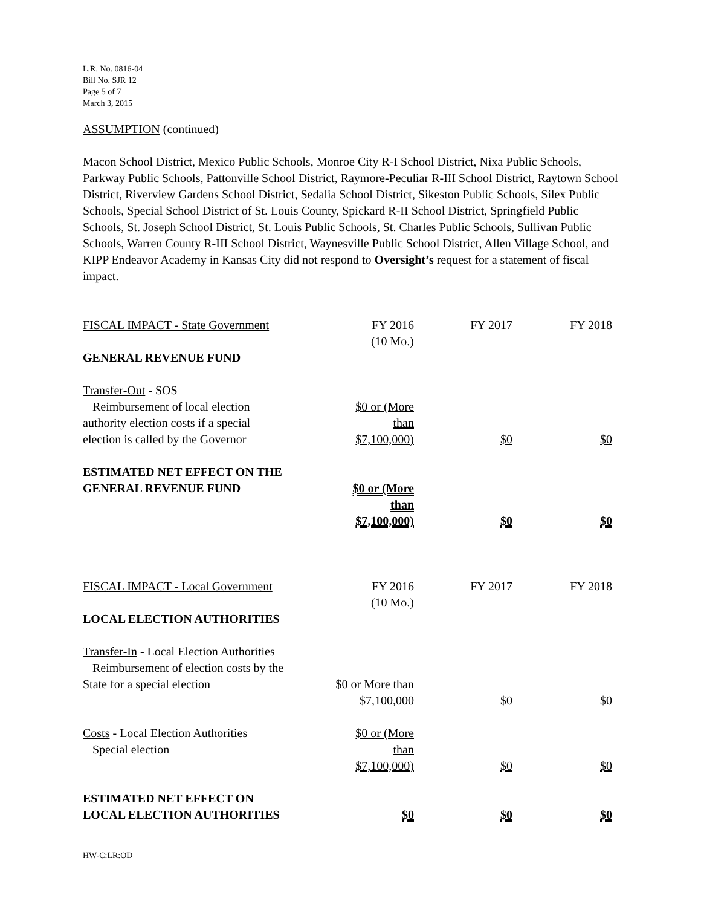L.R. No. 0816-04
Bill No. SJR 12
Page 5 of 7
March 3, 2015
ASSUMPTION (continued)
Macon School District, Mexico Public Schools, Monroe City R-I School District, Nixa Public Schools, Parkway Public Schools, Pattonville School District, Raymore-Peculiar R-III School District, Raytown School District, Riverview Gardens School District, Sedalia School District, Sikeston Public Schools, Silex Public Schools, Special School District of St. Louis County, Spickard R-II School District, Springfield Public Schools, St. Joseph School District, St. Louis Public Schools, St. Charles Public Schools, Sullivan Public Schools, Warren County R-III School District, Waynesville Public School District, Allen Village School, and KIPP Endeavor Academy in Kansas City did not respond to Oversight’s request for a statement of fiscal impact.
| FISCAL IMPACT - State Government | FY 2016 (10 Mo.) | FY 2017 | FY 2018 |
| GENERAL REVENUE FUND | | | |
| Transfer-Out - SOS Reimbursement of local election authority election costs if a special election is called by the Governor | $0 or (More than $7,100,000) | $0 | $0 |
| ESTIMATED NET EFFECT ON THE GENERAL REVENUE FUND | $0 or (More than $7,100,000) | $0 | $0 |
| FISCAL IMPACT - Local Government | FY 2016 (10 Mo.) | FY 2017 | FY 2018 |
| LOCAL ELECTION AUTHORITIES | | | |
| Transfer-In - Local Election Authorities Reimbursement of election costs by the State for a special election | $0 or More than $7,100,000 | $0 | $0 |
| Costs - Local Election Authorities Special election | $0 or (More than $7,100,000) | $0 | $0 |
| ESTIMATED NET EFFECT ON LOCAL ELECTION AUTHORITIES | $0 | $0 | $0 |
HW-C:LR:OD